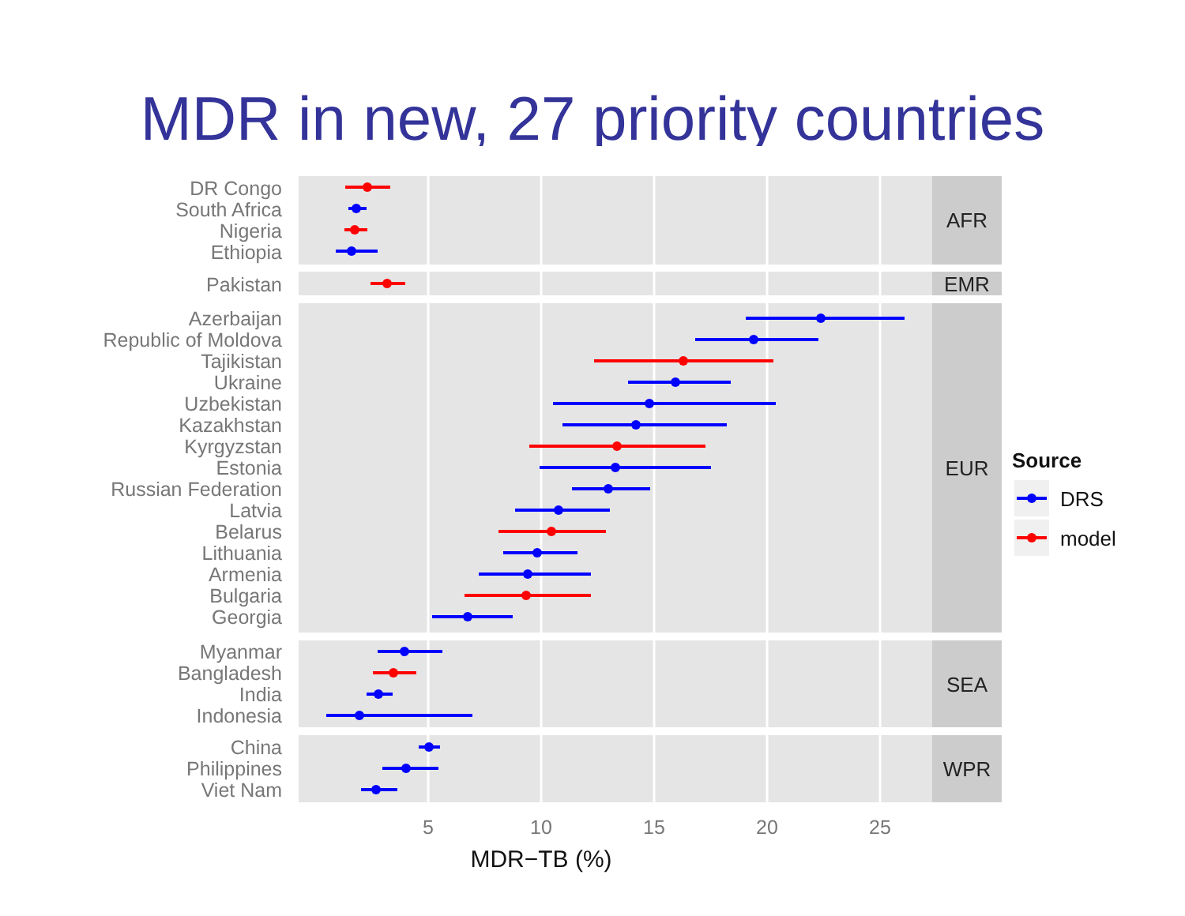MDR in new, 27 priority countries
AFR
EMR
EUR
SEA
WPR
DR Congo
South Africa
Nigeria
Ethiopia
Pakistan
Azerbaijan
Republic of Moldova
Tajikistan
Ukraine
Uzbekistan
Kazakhstan
Kyrgyzstan
Estonia
Russian Federation
Latvia
Belarus
Lithuania
Armenia
Bulgaria
Georgia
Myanmar
Bangladesh
India
Indonesia
China
Philippines
Viet Nam
5
10
15
20
25
MDR−TB (%)
Source
DRS
model